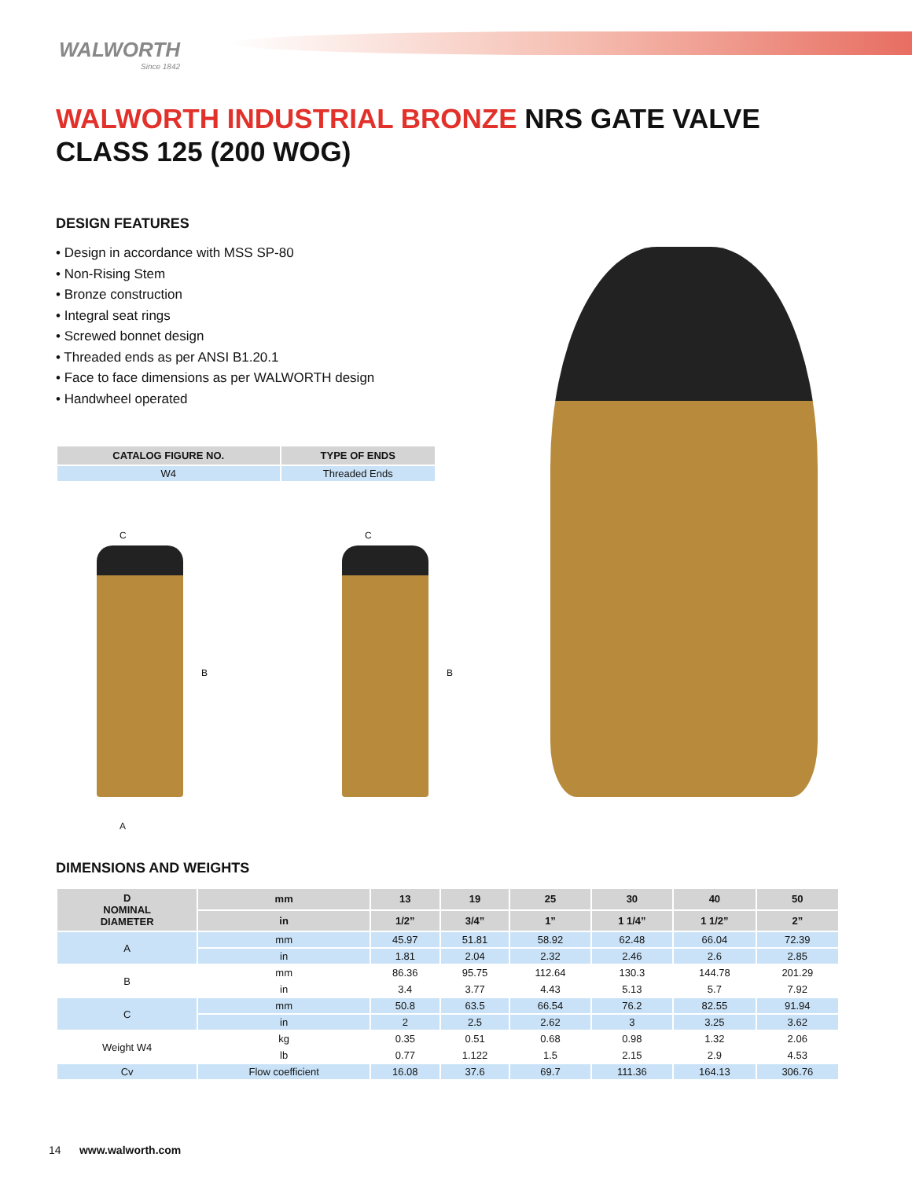WALWORTH
Since 1842
WALWORTH INDUSTRIAL BRONZE NRS GATE VALVE
CLASS 125 (200 WOG)
DESIGN FEATURES
• Design in accordance with MSS SP-80
• Non-Rising Stem
• Bronze construction
• Integral seat rings
• Screwed bonnet design
• Threaded ends as per ANSI B1.20.1
• Face to face dimensions as per WALWORTH design
• Handwheel operated
| CATALOG FIGURE NO. | TYPE OF ENDS |
| --- | --- |
| W4 | Threaded Ends |
C
B
A
C
B
DIMENSIONS AND WEIGHTS
| D NOMINAL DIAMETER | mm | 13 | 19 | 25 | 30 | 40 | 50 |
| --- | --- | --- | --- | --- | --- | --- | --- |
| | in | 1/2” | 3/4” | 1” | 1 1/4” | 1 1/2” | 2” |
| A | mm | 45.97 | 51.81 | 58.92 | 62.48 | 66.04 | 72.39 |
| | in | 1.81 | 2.04 | 2.32 | 2.46 | 2.6 | 2.85 |
| B | mm | 86.36 | 95.75 | 112.64 | 130.3 | 144.78 | 201.29 |
| | in | 3.4 | 3.77 | 4.43 | 5.13 | 5.7 | 7.92 |
| C | mm | 50.8 | 63.5 | 66.54 | 76.2 | 82.55 | 91.94 |
| | in | 2 | 2.5 | 2.62 | 3 | 3.25 | 3.62 |
| Weight W4 | kg | 0.35 | 0.51 | 0.68 | 0.98 | 1.32 | 2.06 |
| | lb | 0.77 | 1.122 | 1.5 | 2.15 | 2.9 | 4.53 |
| Cv | Flow coefficient | 16.08 | 37.6 | 69.7 | 111.36 | 164.13 | 306.76 |
14 www.walworth.com